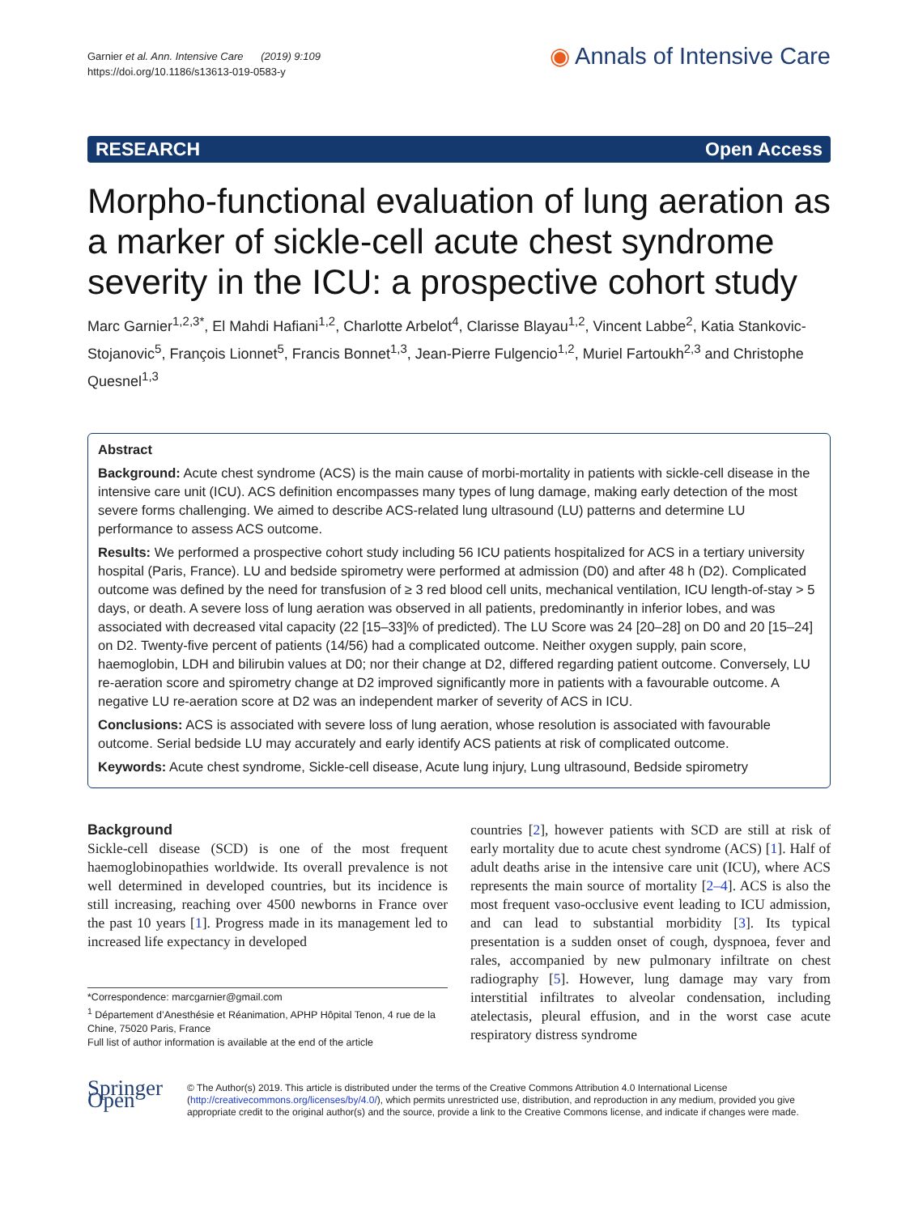Garnier et al. Ann. Intensive Care (2019) 9:109
https://doi.org/10.1186/s13613-019-0583-y
◉ Annals of Intensive Care
RESEARCH Open Access
Morpho-functional evaluation of lung aeration as a marker of sickle-cell acute chest syndrome severity in the ICU: a prospective cohort study
Marc Garnier<sup>1,2,3*</sup>, El Mahdi Hafiani<sup>1,2</sup>, Charlotte Arbelot<sup>4</sup>, Clarisse Blayau<sup>1,2</sup>, Vincent Labbe<sup>2</sup>, Katia Stankovic-Stojanovic<sup>5</sup>, François Lionnet<sup>5</sup>, Francis Bonnet<sup>1,3</sup>, Jean-Pierre Fulgencio<sup>1,2</sup>, Muriel Fartoukh<sup>2,3</sup> and Christophe Quesnel<sup>1,3</sup>
Abstract
Background: Acute chest syndrome (ACS) is the main cause of morbi-mortality in patients with sickle-cell disease in the intensive care unit (ICU). ACS definition encompasses many types of lung damage, making early detection of the most severe forms challenging. We aimed to describe ACS-related lung ultrasound (LU) patterns and determine LU performance to assess ACS outcome.
Results: We performed a prospective cohort study including 56 ICU patients hospitalized for ACS in a tertiary university hospital (Paris, France). LU and bedside spirometry were performed at admission (D0) and after 48 h (D2). Complicated outcome was defined by the need for transfusion of ≥ 3 red blood cell units, mechanical ventilation, ICU length-of-stay > 5 days, or death. A severe loss of lung aeration was observed in all patients, predominantly in inferior lobes, and was associated with decreased vital capacity (22 [15–33]% of predicted). The LU Score was 24 [20–28] on D0 and 20 [15–24] on D2. Twenty-five percent of patients (14/56) had a complicated outcome. Neither oxygen supply, pain score, haemoglobin, LDH and bilirubin values at D0; nor their change at D2, differed regarding patient outcome. Conversely, LU re-aeration score and spirometry change at D2 improved significantly more in patients with a favourable outcome. A negative LU re-aeration score at D2 was an independent marker of severity of ACS in ICU.
Conclusions: ACS is associated with severe loss of lung aeration, whose resolution is associated with favourable outcome. Serial bedside LU may accurately and early identify ACS patients at risk of complicated outcome.
Keywords: Acute chest syndrome, Sickle-cell disease, Acute lung injury, Lung ultrasound, Bedside spirometry
Background
Sickle-cell disease (SCD) is one of the most frequent haemoglobinopathies worldwide. Its overall prevalence is not well determined in developed countries, but its incidence is still increasing, reaching over 4500 newborns in France over the past 10 years [1]. Progress made in its management led to increased life expectancy in developed
*Correspondence: marcgarnier@gmail.com
<sup>1</sup> Département d’Anesthésie et Réanimation, APHP Hôpital Tenon, 4 rue de la Chine, 75020 Paris, France
Full list of author information is available at the end of the article
countries [2], however patients with SCD are still at risk of early mortality due to acute chest syndrome (ACS) [1]. Half of adult deaths arise in the intensive care unit (ICU), where ACS represents the main source of mortality [2–4]. ACS is also the most frequent vaso-occlusive event leading to ICU admission, and can lead to substantial morbidity [3]. Its typical presentation is a sudden onset of cough, dyspnoea, fever and rales, accompanied by new pulmonary infiltrate on chest radiography [5]. However, lung damage may vary from interstitial infiltrates to alveolar condensation, including atelectasis, pleural effusion, and in the worst case acute respiratory distress syndrome
Springer Open
© The Author(s) 2019. This article is distributed under the terms of the Creative Commons Attribution 4.0 International License (http://creativecommons.org/licenses/by/4.0/), which permits unrestricted use, distribution, and reproduction in any medium, provided you give appropriate credit to the original author(s) and the source, provide a link to the Creative Commons license, and indicate if changes were made.